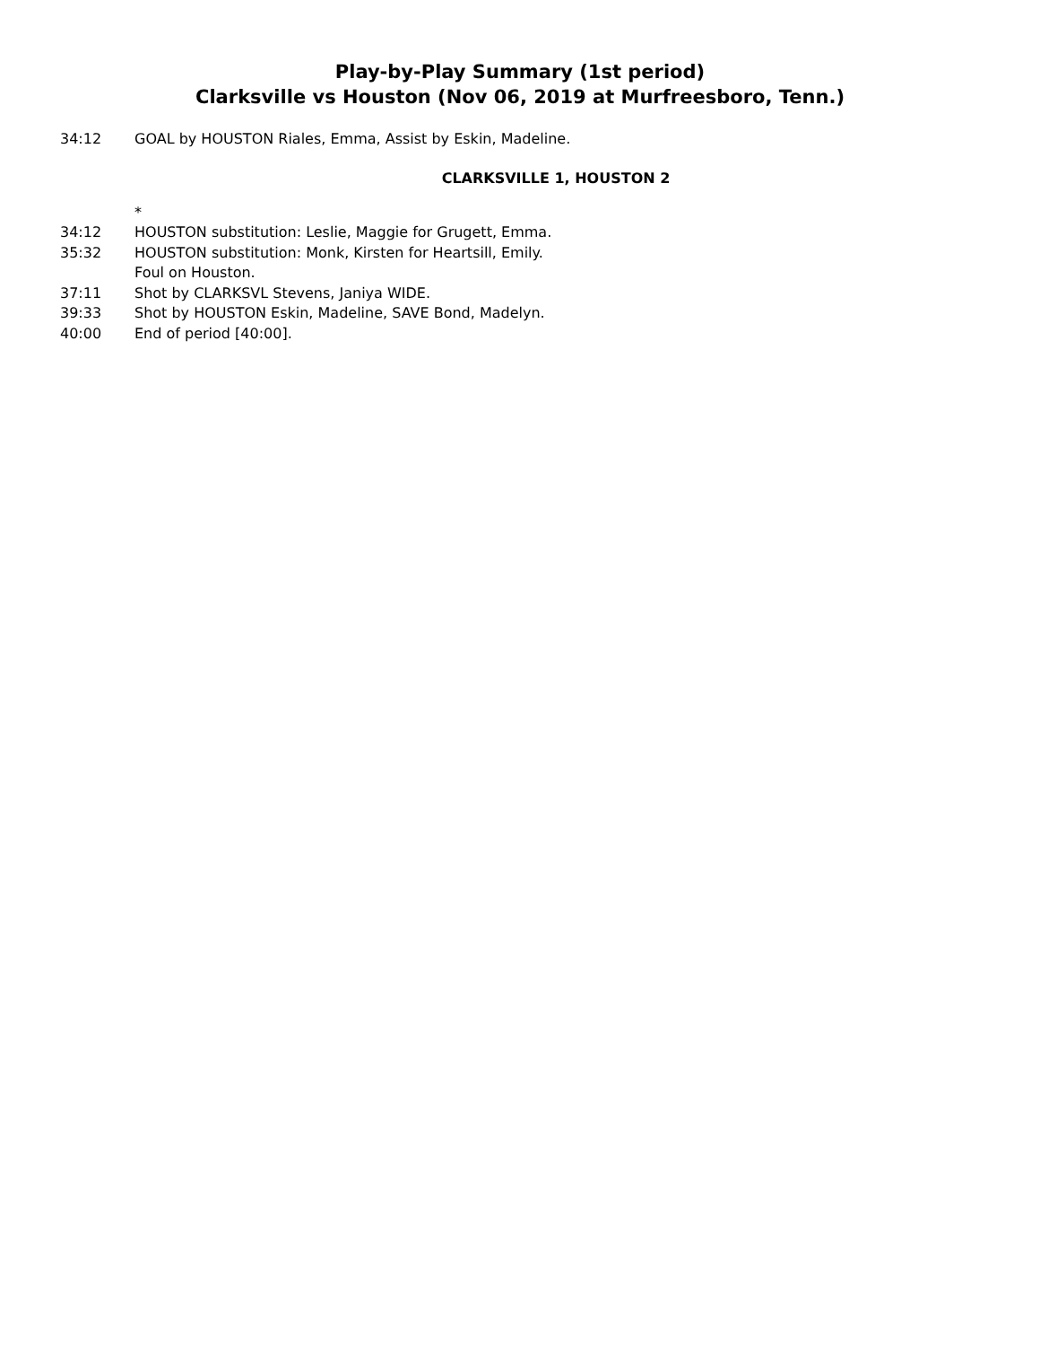Play-by-Play Summary (1st period)
Clarksville vs Houston (Nov 06, 2019 at Murfreesboro, Tenn.)
34:12 GOAL by HOUSTON Riales, Emma, Assist by Eskin, Madeline.
CLARKSVILLE 1, HOUSTON 2
*
34:12 HOUSTON substitution: Leslie, Maggie for Grugett, Emma.
35:32 HOUSTON substitution: Monk, Kirsten for Heartsill, Emily.
Foul on Houston.
37:11 Shot by CLARKSVL Stevens, Janiya WIDE.
39:33 Shot by HOUSTON Eskin, Madeline, SAVE Bond, Madelyn.
40:00 End of period [40:00].